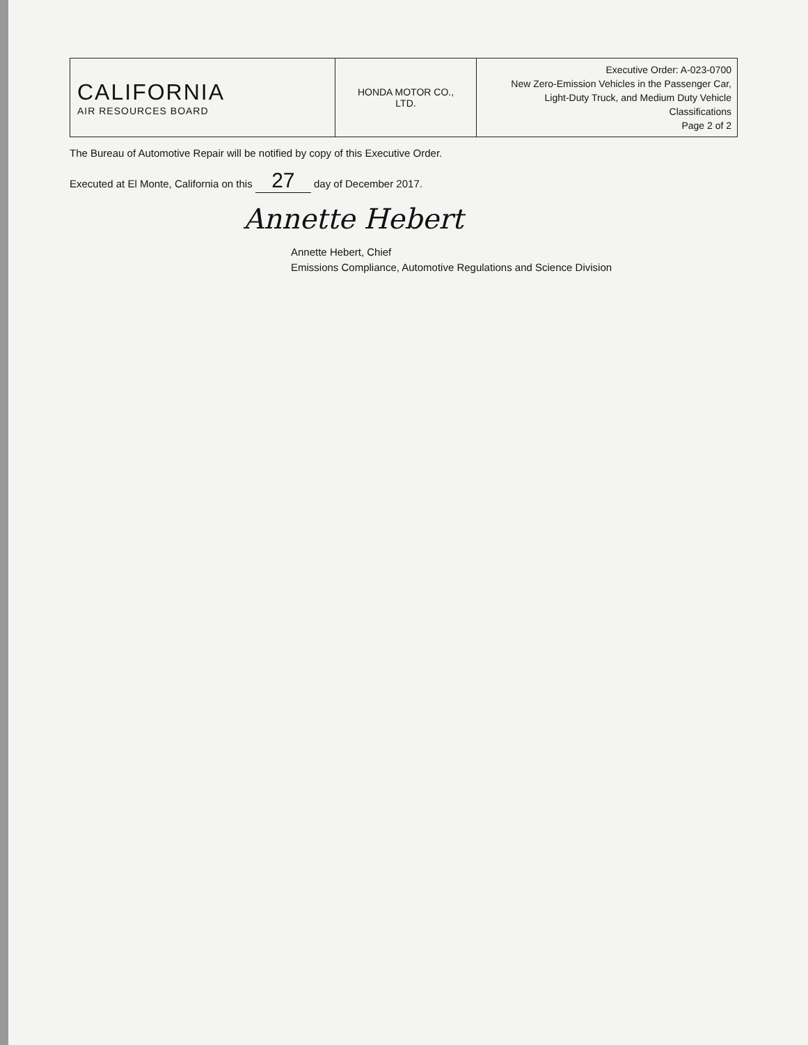| CALIFORNIA AIR RESOURCES BOARD | HONDA MOTOR CO., LTD. | Executive Order: A-023-0700 New Zero-Emission Vehicles in the Passenger Car, Light-Duty Truck, and Medium Duty Vehicle Classifications Page 2 of 2 |
The Bureau of Automotive Repair will be notified by copy of this Executive Order.
Executed at El Monte, California on this 27 day of December 2017.
Annette Hebert
Annette Hebert, Chief
Emissions Compliance, Automotive Regulations and Science Division